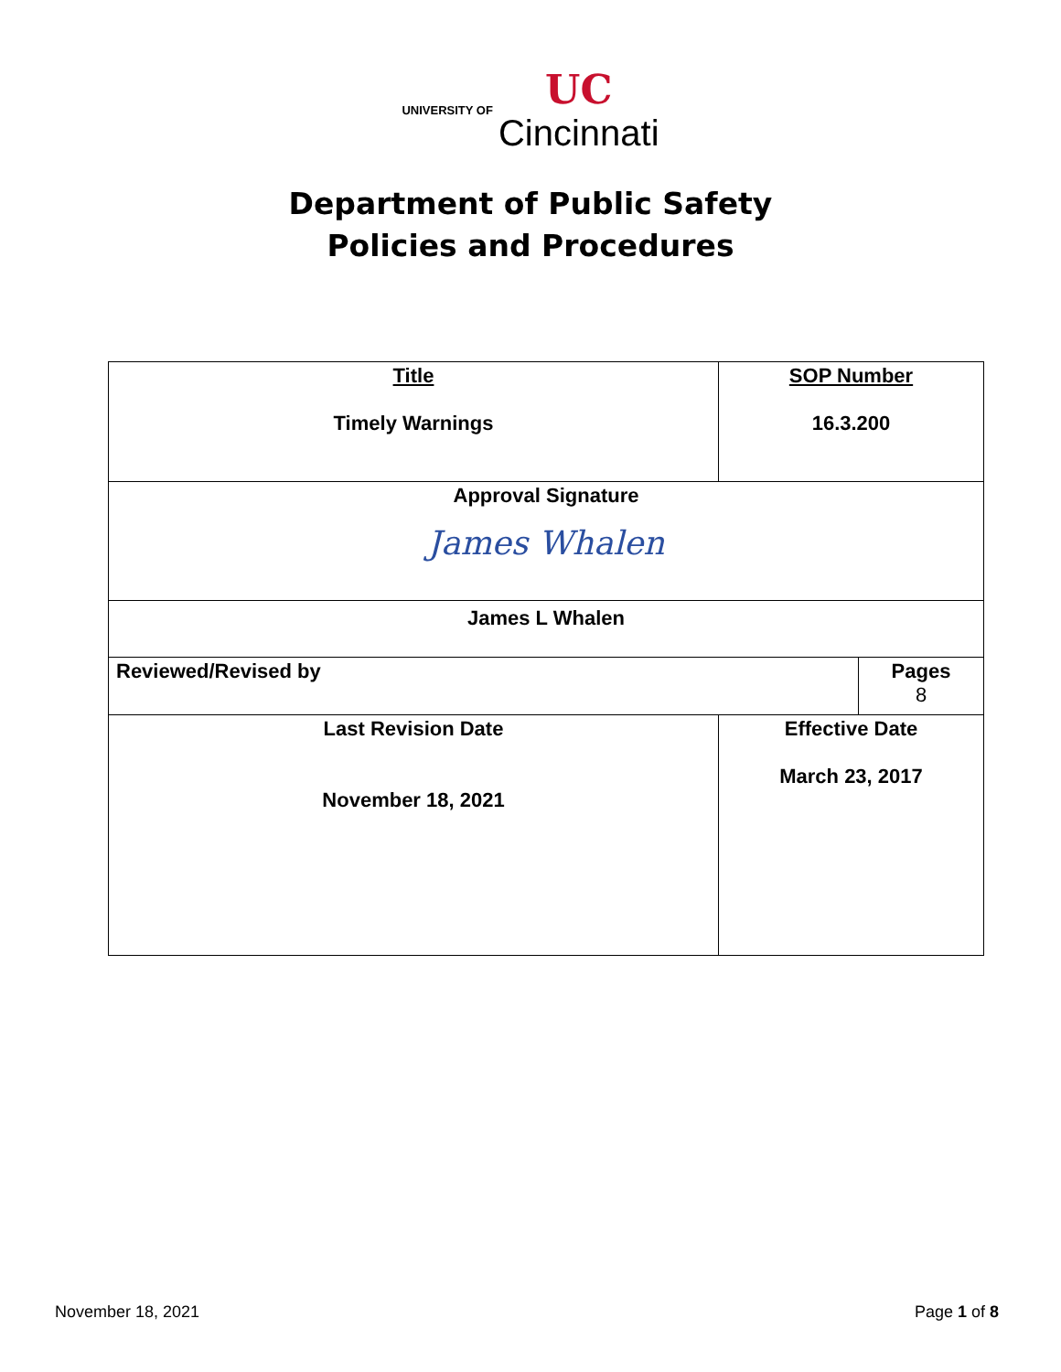UNIVERSITY OF UC
Cincinnati
Department of Public Safety
Policies and Procedures
| Title Timely Warnings | | SOP Number 16.3.200 | |
| Approval Signature James Whalen | | | |
| James L Whalen | | | |
| Reviewed/Revised by | | | Pages 8 |
| Last Revision Date November 18, 2021 | Effective Date March 23, 2017 | | |
November 18, 2021 Page 1 of 8